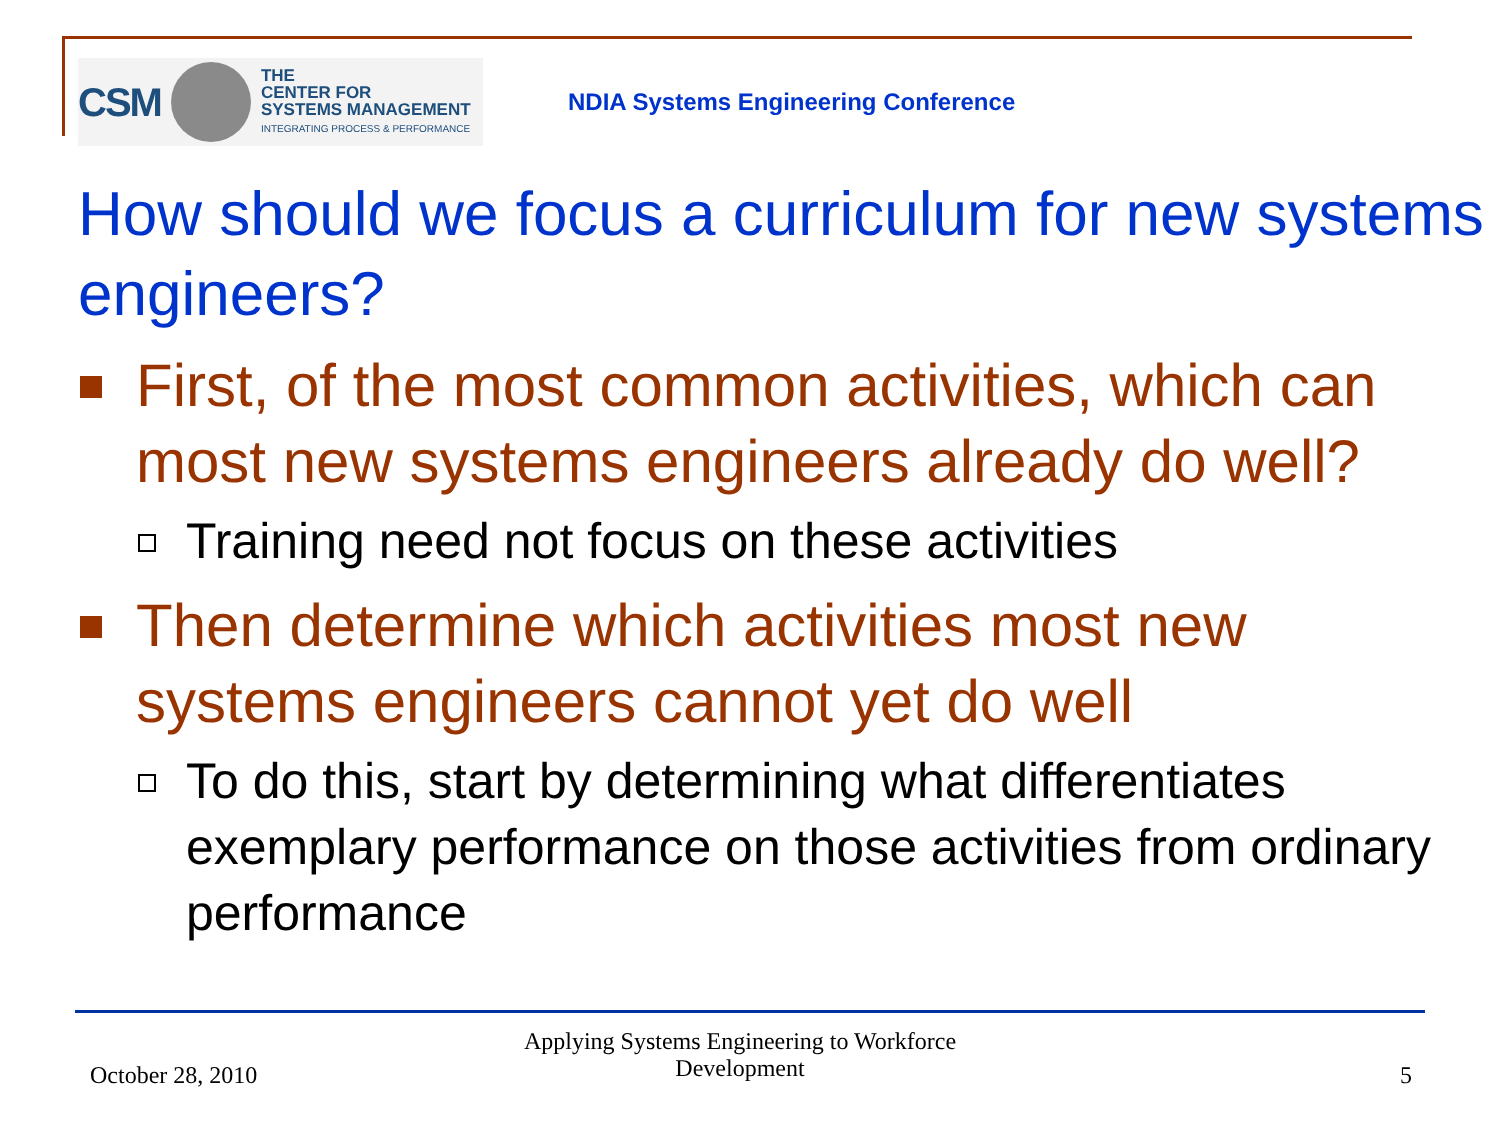CSM
THE
CENTER FOR
SYSTEMS MANAGEMENT
INTEGRATING PROCESS & PERFORMANCE
NDIA Systems Engineering Conference
How should we focus a curriculum for new systems engineers?
First, of the most common activities, which can most new systems engineers already do well?
Training need not focus on these activities
Then determine which activities most new systems engineers cannot yet do well
To do this, start by determining what differentiates exemplary performance on those activities from ordinary performance
October 28, 2010
Applying Systems Engineering to Workforce Development
5